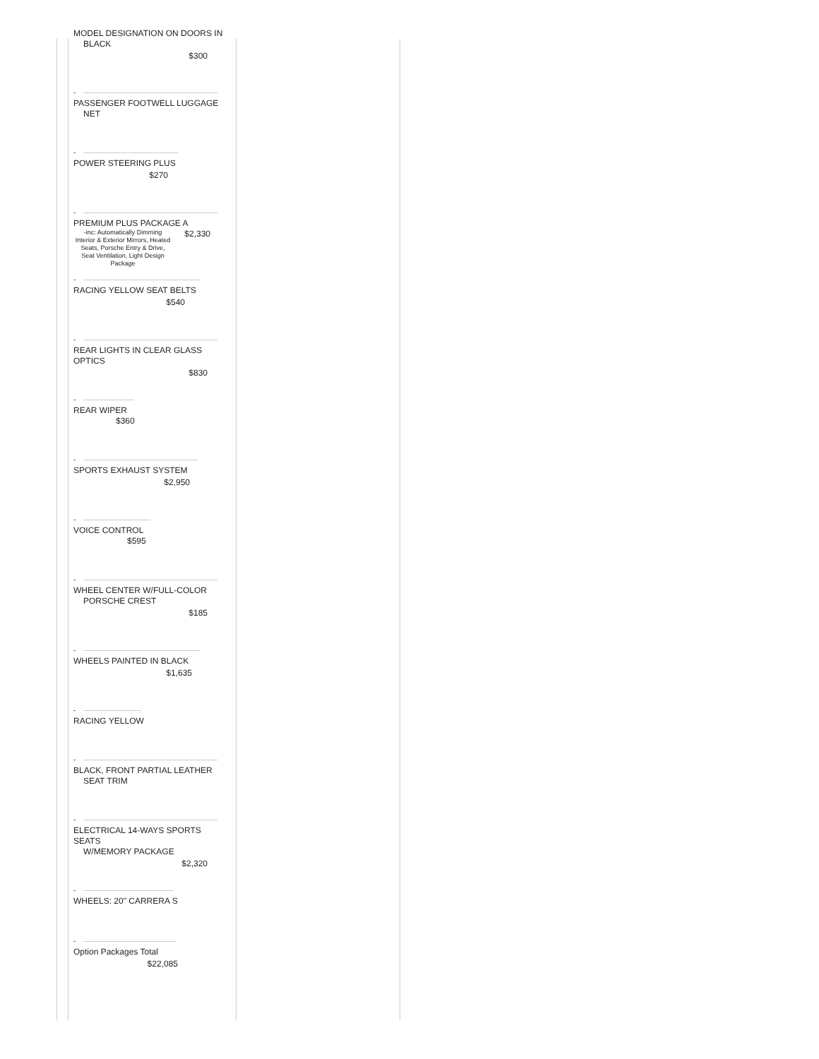MODEL DESIGNATION ON DOORS IN
BLACK
$300
-
PASSENGER FOOTWELL LUGGAGE
NET
-
POWER STEERING PLUS
$270
-
PREMIUM PLUS PACKAGE A
-inc: Automatically Dimming Interior & Exterior Mirrors, Heated Seats, Porsche Entry & Drive, Seat Ventilation, Light Design Package $2,330
-
RACING YELLOW SEAT BELTS
$540
-
REAR LIGHTS IN CLEAR GLASS OPTICS
$830
-
REAR WIPER
$360
-
SPORTS EXHAUST SYSTEM
$2,950
-
VOICE CONTROL
$595
-
WHEEL CENTER W/FULL-COLOR
PORSCHE CREST
$185
-
WHEELS PAINTED IN BLACK
$1,635
-
RACING YELLOW
-
BLACK, FRONT PARTIAL LEATHER
SEAT TRIM
-
ELECTRICAL 14-WAYS SPORTS SEATS
W/MEMORY PACKAGE
$2,320
-
WHEELS: 20" CARRERA S
-
Option Packages Total
$22,085